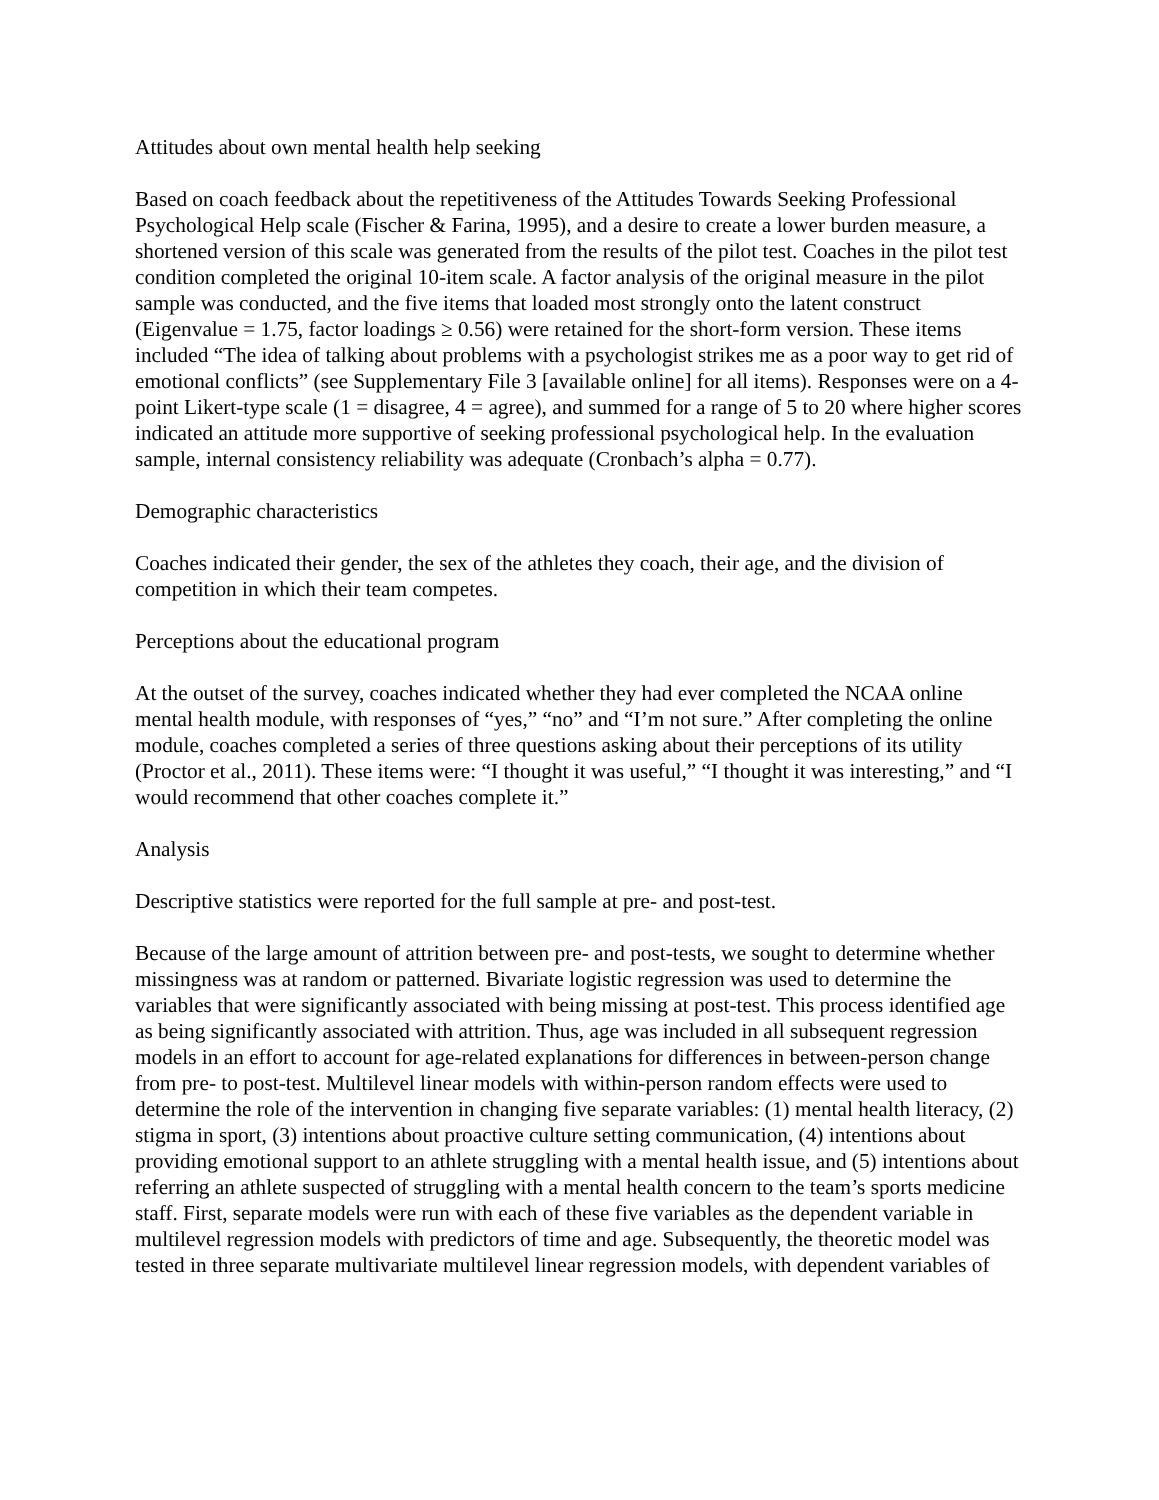Attitudes about own mental health help seeking
Based on coach feedback about the repetitiveness of the Attitudes Towards Seeking Professional Psychological Help scale (Fischer & Farina, 1995), and a desire to create a lower burden measure, a shortened version of this scale was generated from the results of the pilot test. Coaches in the pilot test condition completed the original 10-item scale. A factor analysis of the original measure in the pilot sample was conducted, and the five items that loaded most strongly onto the latent construct (Eigenvalue = 1.75, factor loadings ≥ 0.56) were retained for the short-form version. These items included “The idea of talking about problems with a psychologist strikes me as a poor way to get rid of emotional conflicts” (see Supplementary File 3 [available online] for all items). Responses were on a 4-point Likert-type scale (1 = disagree, 4 = agree), and summed for a range of 5 to 20 where higher scores indicated an attitude more supportive of seeking professional psychological help. In the evaluation sample, internal consistency reliability was adequate (Cronbach’s alpha = 0.77).
Demographic characteristics
Coaches indicated their gender, the sex of the athletes they coach, their age, and the division of competition in which their team competes.
Perceptions about the educational program
At the outset of the survey, coaches indicated whether they had ever completed the NCAA online mental health module, with responses of “yes,” “no” and “I’m not sure.” After completing the online module, coaches completed a series of three questions asking about their perceptions of its utility (Proctor et al., 2011). These items were: “I thought it was useful,” “I thought it was interesting,” and “I would recommend that other coaches complete it.”
Analysis
Descriptive statistics were reported for the full sample at pre- and post-test.
Because of the large amount of attrition between pre- and post-tests, we sought to determine whether missingness was at random or patterned. Bivariate logistic regression was used to determine the variables that were significantly associated with being missing at post-test. This process identified age as being significantly associated with attrition. Thus, age was included in all subsequent regression models in an effort to account for age-related explanations for differences in between-person change from pre- to post-test. Multilevel linear models with within-person random effects were used to determine the role of the intervention in changing five separate variables: (1) mental health literacy, (2) stigma in sport, (3) intentions about proactive culture setting communication, (4) intentions about providing emotional support to an athlete struggling with a mental health issue, and (5) intentions about referring an athlete suspected of struggling with a mental health concern to the team’s sports medicine staff. First, separate models were run with each of these five variables as the dependent variable in multilevel regression models with predictors of time and age. Subsequently, the theoretic model was tested in three separate multivariate multilevel linear regression models, with dependent variables of